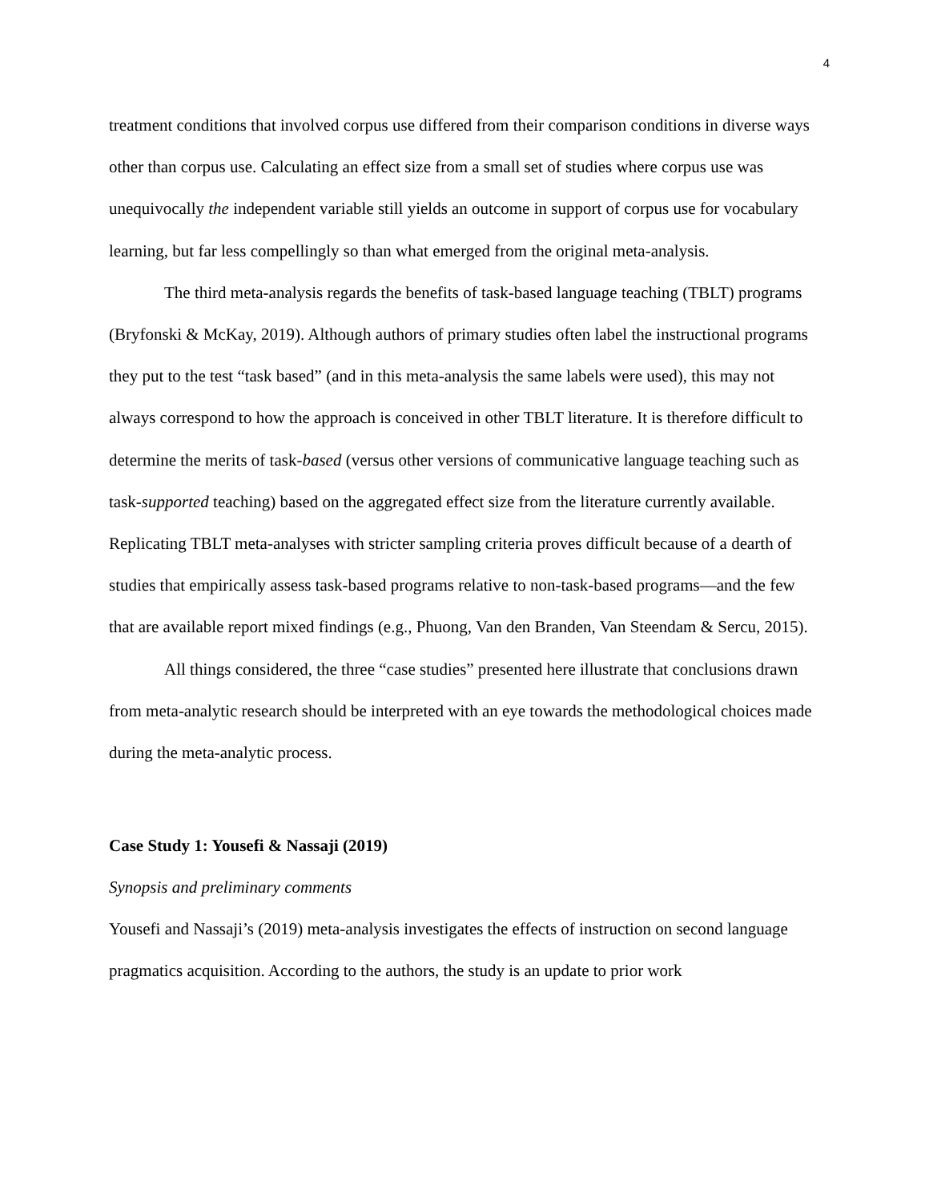4
treatment conditions that involved corpus use differed from their comparison conditions in diverse ways other than corpus use. Calculating an effect size from a small set of studies where corpus use was unequivocally the independent variable still yields an outcome in support of corpus use for vocabulary learning, but far less compellingly so than what emerged from the original meta-analysis.
The third meta-analysis regards the benefits of task-based language teaching (TBLT) programs (Bryfonski & McKay, 2019). Although authors of primary studies often label the instructional programs they put to the test “task based” (and in this meta-analysis the same labels were used), this may not always correspond to how the approach is conceived in other TBLT literature. It is therefore difficult to determine the merits of task-based (versus other versions of communicative language teaching such as task-supported teaching) based on the aggregated effect size from the literature currently available. Replicating TBLT meta-analyses with stricter sampling criteria proves difficult because of a dearth of studies that empirically assess task-based programs relative to non-task-based programs—and the few that are available report mixed findings (e.g., Phuong, Van den Branden, Van Steendam & Sercu, 2015).
All things considered, the three “case studies” presented here illustrate that conclusions drawn from meta-analytic research should be interpreted with an eye towards the methodological choices made during the meta-analytic process.
Case Study 1: Yousefi & Nassaji (2019)
Synopsis and preliminary comments
Yousefi and Nassaji’s (2019) meta-analysis investigates the effects of instruction on second language pragmatics acquisition. According to the authors, the study is an update to prior work